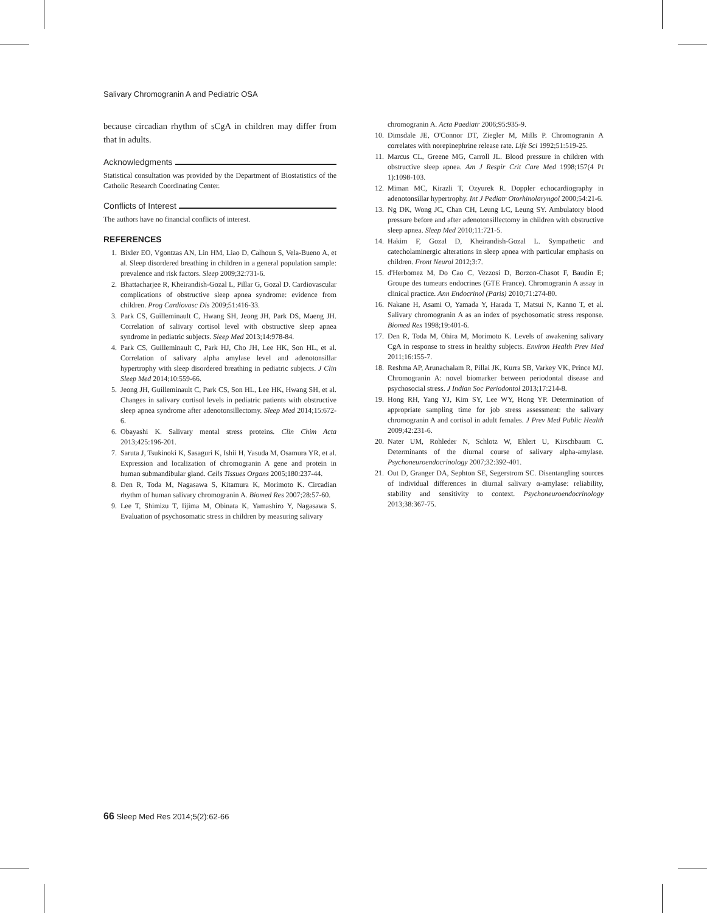Salivary Chromogranin A and Pediatric OSA
because circadian rhythm of sCgA in children may differ from that in adults.
Acknowledgments
Statistical consultation was provided by the Department of Biostatistics of the Catholic Research Coordinating Center.
Conflicts of Interest
The authors have no financial conflicts of interest.
REFERENCES
1. Bixler EO, Vgontzas AN, Lin HM, Liao D, Calhoun S, Vela-Bueno A, et al. Sleep disordered breathing in children in a general population sample: prevalence and risk factors. Sleep 2009;32:731-6.
2. Bhattacharjee R, Kheirandish-Gozal L, Pillar G, Gozal D. Cardiovascular complications of obstructive sleep apnea syndrome: evidence from children. Prog Cardiovasc Dis 2009;51:416-33.
3. Park CS, Guilleminault C, Hwang SH, Jeong JH, Park DS, Maeng JH. Correlation of salivary cortisol level with obstructive sleep apnea syndrome in pediatric subjects. Sleep Med 2013;14:978-84.
4. Park CS, Guilleminault C, Park HJ, Cho JH, Lee HK, Son HL, et al. Correlation of salivary alpha amylase level and adenotonsillar hypertrophy with sleep disordered breathing in pediatric subjects. J Clin Sleep Med 2014;10:559-66.
5. Jeong JH, Guilleminault C, Park CS, Son HL, Lee HK, Hwang SH, et al. Changes in salivary cortisol levels in pediatric patients with obstructive sleep apnea syndrome after adenotonsillectomy. Sleep Med 2014;15:672-6.
6. Obayashi K. Salivary mental stress proteins. Clin Chim Acta 2013;425:196-201.
7. Saruta J, Tsukinoki K, Sasaguri K, Ishii H, Yasuda M, Osamura YR, et al. Expression and localization of chromogranin A gene and protein in human submandibular gland. Cells Tissues Organs 2005;180:237-44.
8. Den R, Toda M, Nagasawa S, Kitamura K, Morimoto K. Circadian rhythm of human salivary chromogranin A. Biomed Res 2007;28:57-60.
9. Lee T, Shimizu T, Iijima M, Obinata K, Yamashiro Y, Nagasawa S. Evaluation of psychosomatic stress in children by measuring salivary
chromogranin A. Acta Paediatr 2006;95:935-9.
10. Dimsdale JE, O'Connor DT, Ziegler M, Mills P. Chromogranin A correlates with norepinephrine release rate. Life Sci 1992;51:519-25.
11. Marcus CL, Greene MG, Carroll JL. Blood pressure in children with obstructive sleep apnea. Am J Respir Crit Care Med 1998;157(4 Pt 1):1098-103.
12. Miman MC, Kirazli T, Ozyurek R. Doppler echocardiography in adenotonsillar hypertrophy. Int J Pediatr Otorhinolaryngol 2000;54:21-6.
13. Ng DK, Wong JC, Chan CH, Leung LC, Leung SY. Ambulatory blood pressure before and after adenotonsillectomy in children with obstructive sleep apnea. Sleep Med 2010;11:721-5.
14. Hakim F, Gozal D, Kheirandish-Gozal L. Sympathetic and catecholaminergic alterations in sleep apnea with particular emphasis on children. Front Neurol 2012;3:7.
15. d'Herbomez M, Do Cao C, Vezzosi D, Borzon-Chasot F, Baudin E; Groupe des tumeurs endocrines (GTE France). Chromogranin A assay in clinical practice. Ann Endocrinol (Paris) 2010;71:274-80.
16. Nakane H, Asami O, Yamada Y, Harada T, Matsui N, Kanno T, et al. Salivary chromogranin A as an index of psychosomatic stress response. Biomed Res 1998;19:401-6.
17. Den R, Toda M, Ohira M, Morimoto K. Levels of awakening salivary CgA in response to stress in healthy subjects. Environ Health Prev Med 2011;16:155-7.
18. Reshma AP, Arunachalam R, Pillai JK, Kurra SB, Varkey VK, Prince MJ. Chromogranin A: novel biomarker between periodontal disease and psychosocial stress. J Indian Soc Periodontol 2013;17:214-8.
19. Hong RH, Yang YJ, Kim SY, Lee WY, Hong YP. Determination of appropriate sampling time for job stress assessment: the salivary chromogranin A and cortisol in adult females. J Prev Med Public Health 2009;42:231-6.
20. Nater UM, Rohleder N, Schlotz W, Ehlert U, Kirschbaum C. Determinants of the diurnal course of salivary alpha-amylase. Psychoneuroendocrinology 2007;32:392-401.
21. Out D, Granger DA, Sephton SE, Segerstrom SC. Disentangling sources of individual differences in diurnal salivary α-amylase: reliability, stability and sensitivity to context. Psychoneuroendocrinology 2013;38:367-75.
66 Sleep Med Res 2014;5(2):62-66